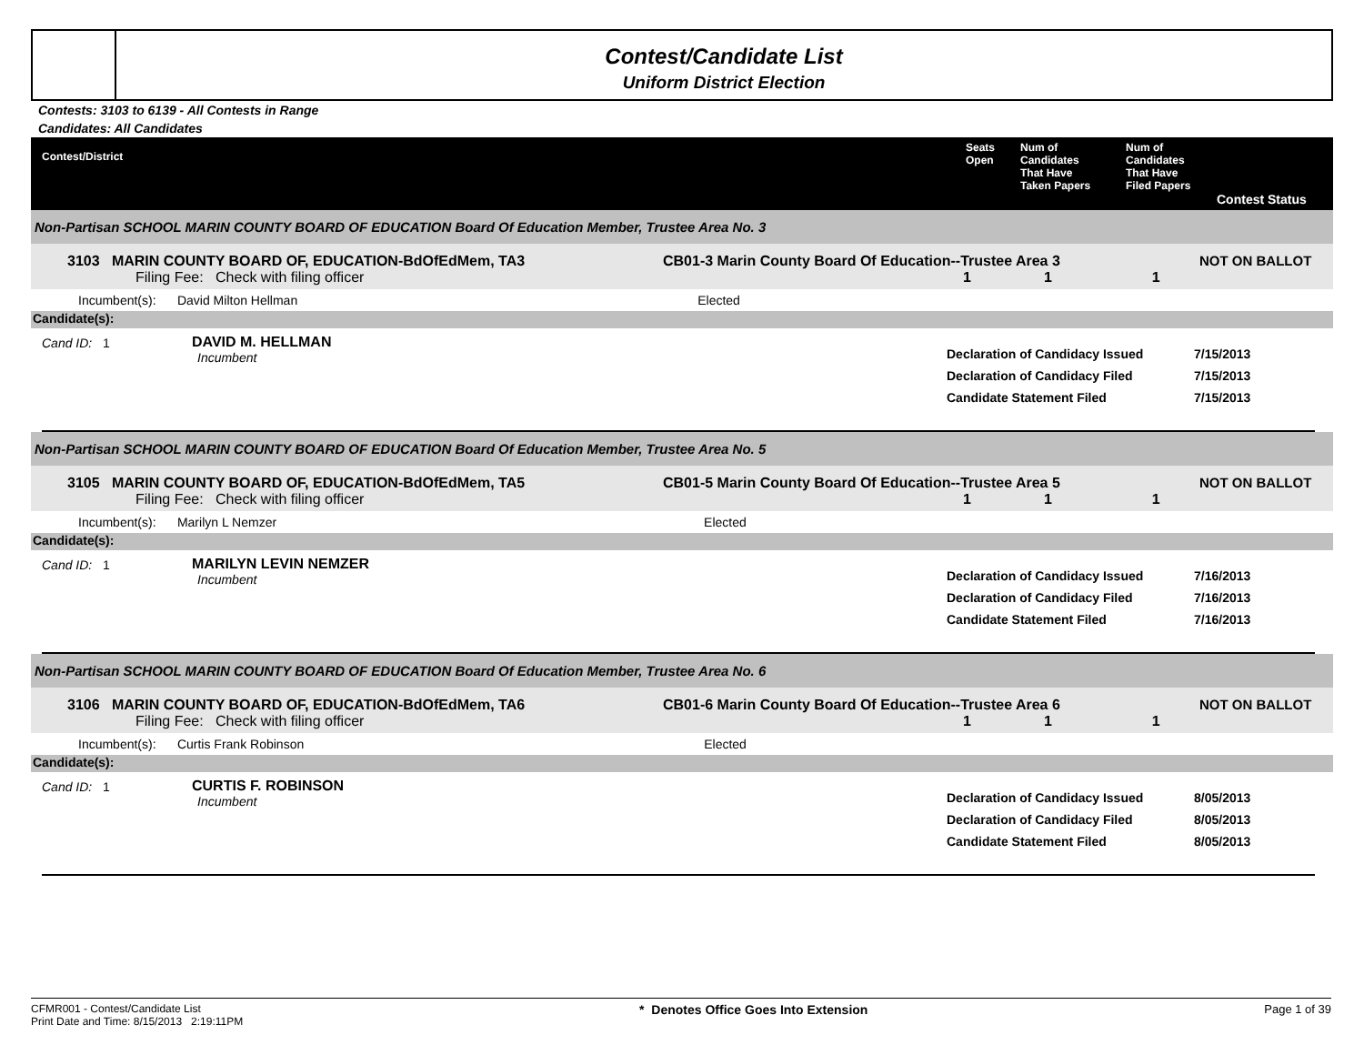Contest/Candidate List
Uniform District Election
Contests: 3103 to 6139 - All Contests in Range
Candidates: All Candidates
Contest/District Seats
Open
Num of
Candidates
That Have
Taken Papers
Num of
Candidates
That Have
Filed Papers
Contest Status
Non-Partisan SCHOOL MARIN COUNTY BOARD OF EDUCATION Board Of Education Member, Trustee Area No. 3
3103 MARIN COUNTY BOARD OF, EDUCATION-BdOfEdMem, TA3
Filing Fee: Check with filing officer
CB01-3 Marin County Board Of Education--Trustee Area 3
1 1 1
NOT ON BALLOT
Incumbent(s): David Milton Hellman Elected
Candidate(s):
Cand ID: 1 DAVID M. HELLMAN
Incumbent
Declaration of Candidacy Issued
Declaration of Candidacy Filed
Candidate Statement Filed
7/15/2013
7/15/2013
7/15/2013
Non-Partisan SCHOOL MARIN COUNTY BOARD OF EDUCATION Board Of Education Member, Trustee Area No. 5
3105 MARIN COUNTY BOARD OF, EDUCATION-BdOfEdMem, TA5
Filing Fee: Check with filing officer
CB01-5 Marin County Board Of Education--Trustee Area 5
1 1 1
NOT ON BALLOT
Incumbent(s): Marilyn L Nemzer Elected
Candidate(s):
Cand ID: 1 MARILYN LEVIN NEMZER
Incumbent
Declaration of Candidacy Issued
Declaration of Candidacy Filed
Candidate Statement Filed
7/16/2013
7/16/2013
7/16/2013
Non-Partisan SCHOOL MARIN COUNTY BOARD OF EDUCATION Board Of Education Member, Trustee Area No. 6
3106 MARIN COUNTY BOARD OF, EDUCATION-BdOfEdMem, TA6
Filing Fee: Check with filing officer
CB01-6 Marin County Board Of Education--Trustee Area 6
1 1 1
NOT ON BALLOT
Incumbent(s): Curtis Frank Robinson Elected
Candidate(s):
Cand ID: 1 CURTIS F. ROBINSON
Incumbent
Declaration of Candidacy Issued
Declaration of Candidacy Filed
Candidate Statement Filed
8/05/2013
8/05/2013
8/05/2013
CFMR001 - Contest/Candidate List
Print Date and Time: 8/15/2013 2:19:11PM
* Denotes Office Goes Into Extension
Page 1 of 39